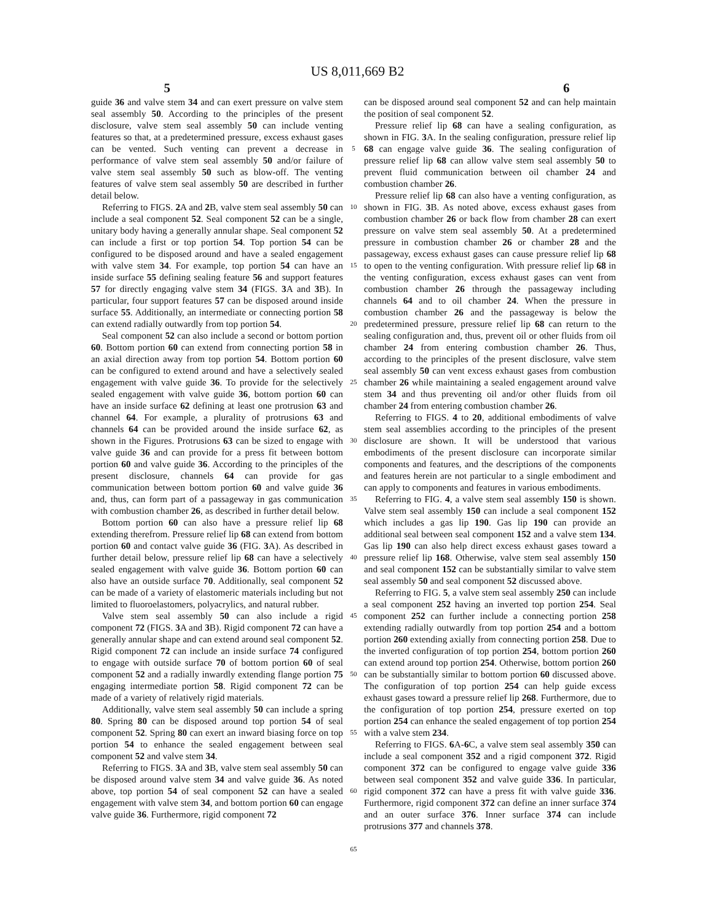US 8,011,669 B2
5 6
guide 36 and valve stem 34 and can exert pressure on valve stem seal assembly 50. According to the principles of the present disclosure, valve stem seal assembly 50 can include venting features so that, at a predetermined pressure, excess exhaust gases can be vented. Such venting can prevent a decrease in performance of valve stem seal assembly 50 and/or failure of valve stem seal assembly 50 such as blow-off. The venting features of valve stem seal assembly 50 are described in further detail below.
Referring to FIGS. 2 A and 2 B, valve stem seal assembly 50 can include a seal component 52. Seal component 52 can be a single, unitary body having a generally annular shape. Seal component 52 can include a first or top portion 54. Top portion 54 can be configured to be disposed around and have a sealed engagement with valve stem 34. For example, top portion 54 can have an inside surface 55 defining sealing feature 56 and support features 57 for directly engaging valve stem 34 (FIGS. 3 A and 3 B). In particular, four support features 57 can be disposed around inside surface 55. Additionally, an intermediate or connecting portion 58 can extend radially outwardly from top portion 54.
Seal component 52 can also include a second or bottom portion 60. Bottom portion 60 can extend from connecting portion 58 in an axial direction away from top portion 54. Bottom portion 60 can be configured to extend around and have a selectively sealed engagement with valve guide 36. To provide for the selectively sealed engagement with valve guide 36, bottom portion 60 can have an inside surface 62 defining at least one protrusion 63 and channel 64. For example, a plurality of protrusions 63 and channels 64 can be provided around the inside surface 62, as shown in the Figures. Protrusions 63 can be sized to engage with valve guide 36 and can provide for a press fit between bottom portion 60 and valve guide 36. According to the principles of the present disclosure, channels 64 can provide for gas communication between bottom portion 60 and valve guide 36 and, thus, can form part of a passageway in gas communication with combustion chamber 26, as described in further detail below.
Bottom portion 60 can also have a pressure relief lip 68 extending therefrom. Pressure relief lip 68 can extend from bottom portion 60 and contact valve guide 36 (FIG. 3 A). As described in further detail below, pressure relief lip 68 can have a selectively sealed engagement with valve guide 36. Bottom portion 60 can also have an outside surface 70. Additionally, seal component 52 can be made of a variety of elastomeric materials including but not limited to fluoroelastomers, polyacrylics, and natural rubber.
Valve stem seal assembly 50 can also include a rigid component 72 (FIGS. 3 A and 3 B). Rigid component 72 can have a generally annular shape and can extend around seal component 52. Rigid component 72 can include an inside surface 74 configured to engage with outside surface 70 of bottom portion 60 of seal component 52 and a radially inwardly extending flange portion 75 engaging intermediate portion 58. Rigid component 72 can be made of a variety of relatively rigid materials.
Additionally, valve stem seal assembly 50 can include a spring 80. Spring 80 can be disposed around top portion 54 of seal component 52. Spring 80 can exert an inward biasing force on top portion 54 to enhance the sealed engagement between seal component 52 and valve stem 34.
Referring to FIGS. 3 A and 3 B, valve stem seal assembly 50 can be disposed around valve stem 34 and valve guide 36. As noted above, top portion 54 of seal component 52 can have a sealed engagement with valve stem 34, and bottom portion 60 can engage valve guide 36. Furthermore, rigid component 72
5
10
15
20
25
30
35
40
45
50
55
60
65
can be disposed around seal component 52 and can help maintain the position of seal component 52.
Pressure relief lip 68 can have a sealing configuration, as shown in FIG. 3 A. In the sealing configuration, pressure relief lip 68 can engage valve guide 36. The sealing configuration of pressure relief lip 68 can allow valve stem seal assembly 50 to prevent fluid communication between oil chamber 24 and combustion chamber 26.
Pressure relief lip 68 can also have a venting configuration, as shown in FIG. 3 B. As noted above, excess exhaust gases from combustion chamber 26 or back flow from chamber 28 can exert pressure on valve stem seal assembly 50. At a predetermined pressure in combustion chamber 26 or chamber 28 and the passageway, excess exhaust gases can cause pressure relief lip 68 to open to the venting configuration. With pressure relief lip 68 in the venting configuration, excess exhaust gases can vent from combustion chamber 26 through the passageway including channels 64 and to oil chamber 24. When the pressure in combustion chamber 26 and the passageway is below the predetermined pressure, pressure relief lip 68 can return to the sealing configuration and, thus, prevent oil or other fluids from oil chamber 24 from entering combustion chamber 26. Thus, according to the principles of the present disclosure, valve stem seal assembly 50 can vent excess exhaust gases from combustion chamber 26 while maintaining a sealed engagement around valve stem 34 and thus preventing oil and/or other fluids from oil chamber 24 from entering combustion chamber 26.
Referring to FIGS. 4 to 20, additional embodiments of valve stem seal assemblies according to the principles of the present disclosure are shown. It will be understood that various embodiments of the present disclosure can incorporate similar components and features, and the descriptions of the components and features herein are not particular to a single embodiment and can apply to components and features in various embodiments.
Referring to FIG. 4, a valve stem seal assembly 150 is shown. Valve stem seal assembly 150 can include a seal component 152 which includes a gas lip 190. Gas lip 190 can provide an additional seal between seal component 152 and a valve stem 134. Gas lip 190 can also help direct excess exhaust gases toward a pressure relief lip 168. Otherwise, valve stem seal assembly 150 and seal component 152 can be substantially similar to valve stem seal assembly 50 and seal component 52 discussed above.
Referring to FIG. 5, a valve stem seal assembly 250 can include a seal component 252 having an inverted top portion 254. Seal component 252 can further include a connecting portion 258 extending radially outwardly from top portion 254 and a bottom portion 260 extending axially from connecting portion 258. Due to the inverted configuration of top portion 254, bottom portion 260 can extend around top portion 254. Otherwise, bottom portion 260 can be substantially similar to bottom portion 60 discussed above. The configuration of top portion 254 can help guide excess exhaust gases toward a pressure relief lip 268. Furthermore, due to the configuration of top portion 254, pressure exerted on top portion 254 can enhance the sealed engagement of top portion 254 with a valve stem 234.
Referring to FIGS. 6 A-6 C, a valve stem seal assembly 350 can include a seal component 352 and a rigid component 372. Rigid component 372 can be configured to engage valve guide 336 between seal component 352 and valve guide 336. In particular, rigid component 372 can have a press fit with valve guide 336. Furthermore, rigid component 372 can define an inner surface 374 and an outer surface 376. Inner surface 374 can include protrusions 377 and channels 378.